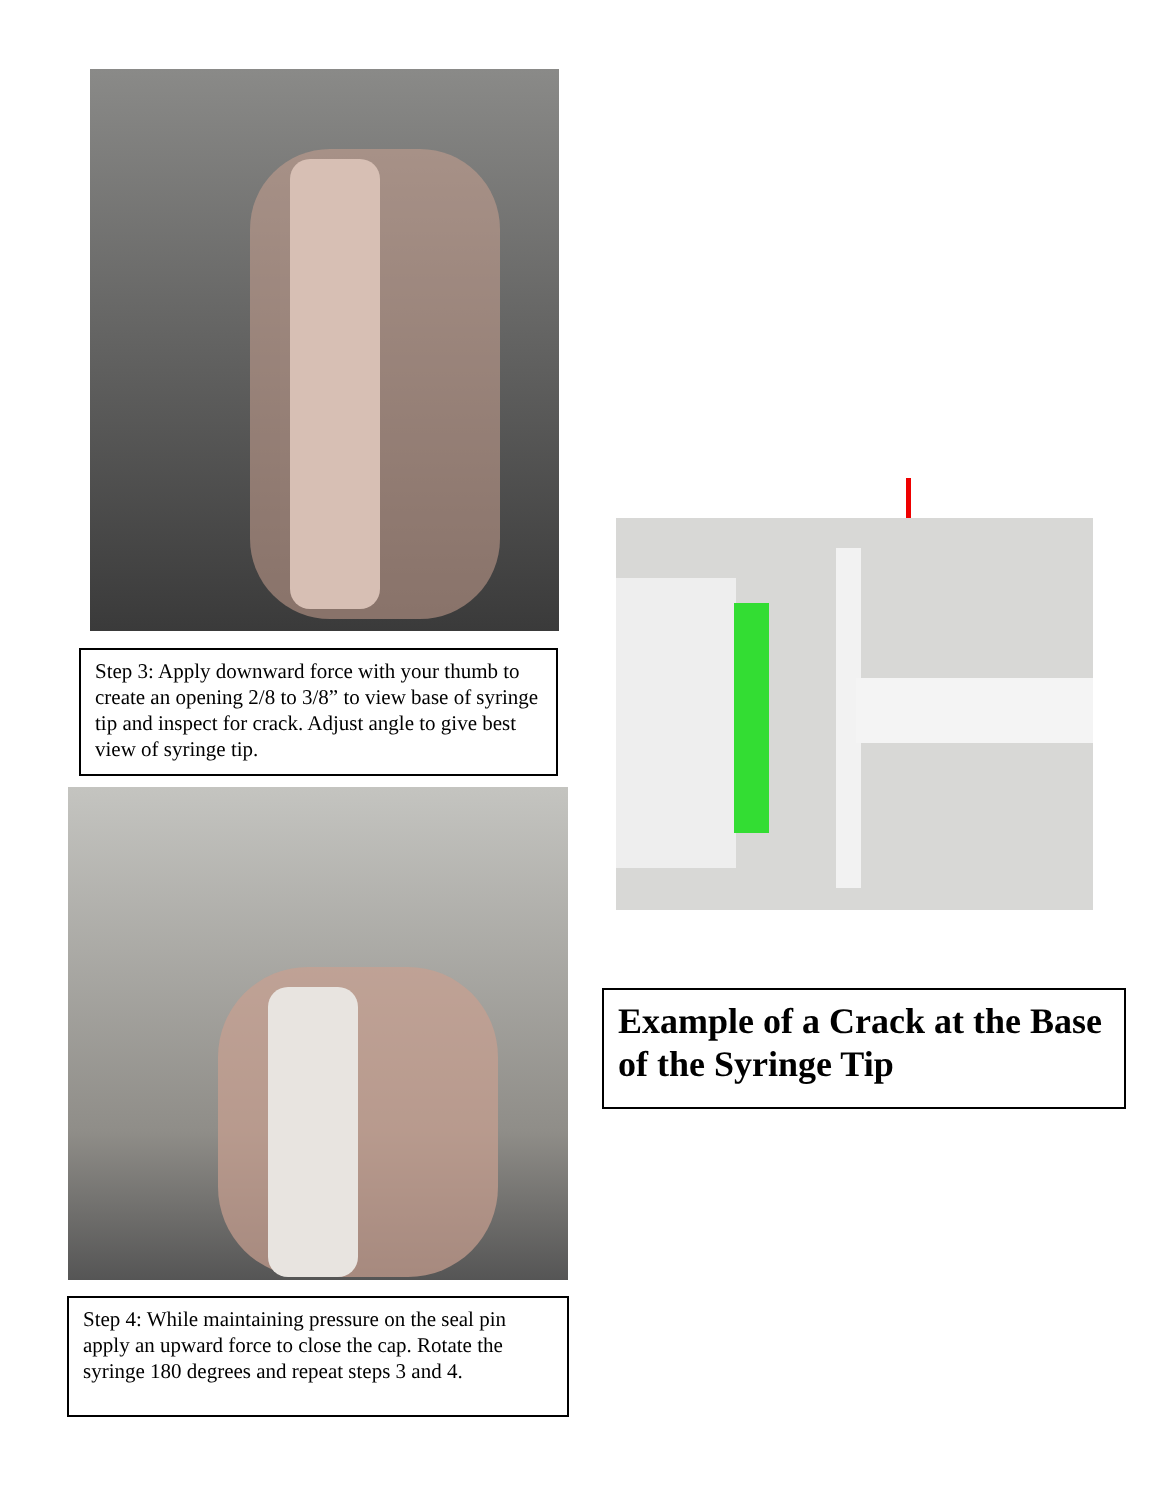Step 3: Apply downward force with your thumb to create an opening 2/8 to 3/8” to view base of syringe tip and inspect for crack. Adjust angle to give best view of syringe tip.
Step 4: While maintaining pressure on the seal pin apply an upward force to close the cap. Rotate the syringe 180 degrees and repeat steps 3 and 4.
Example of a Crack at the Base of the Syringe Tip